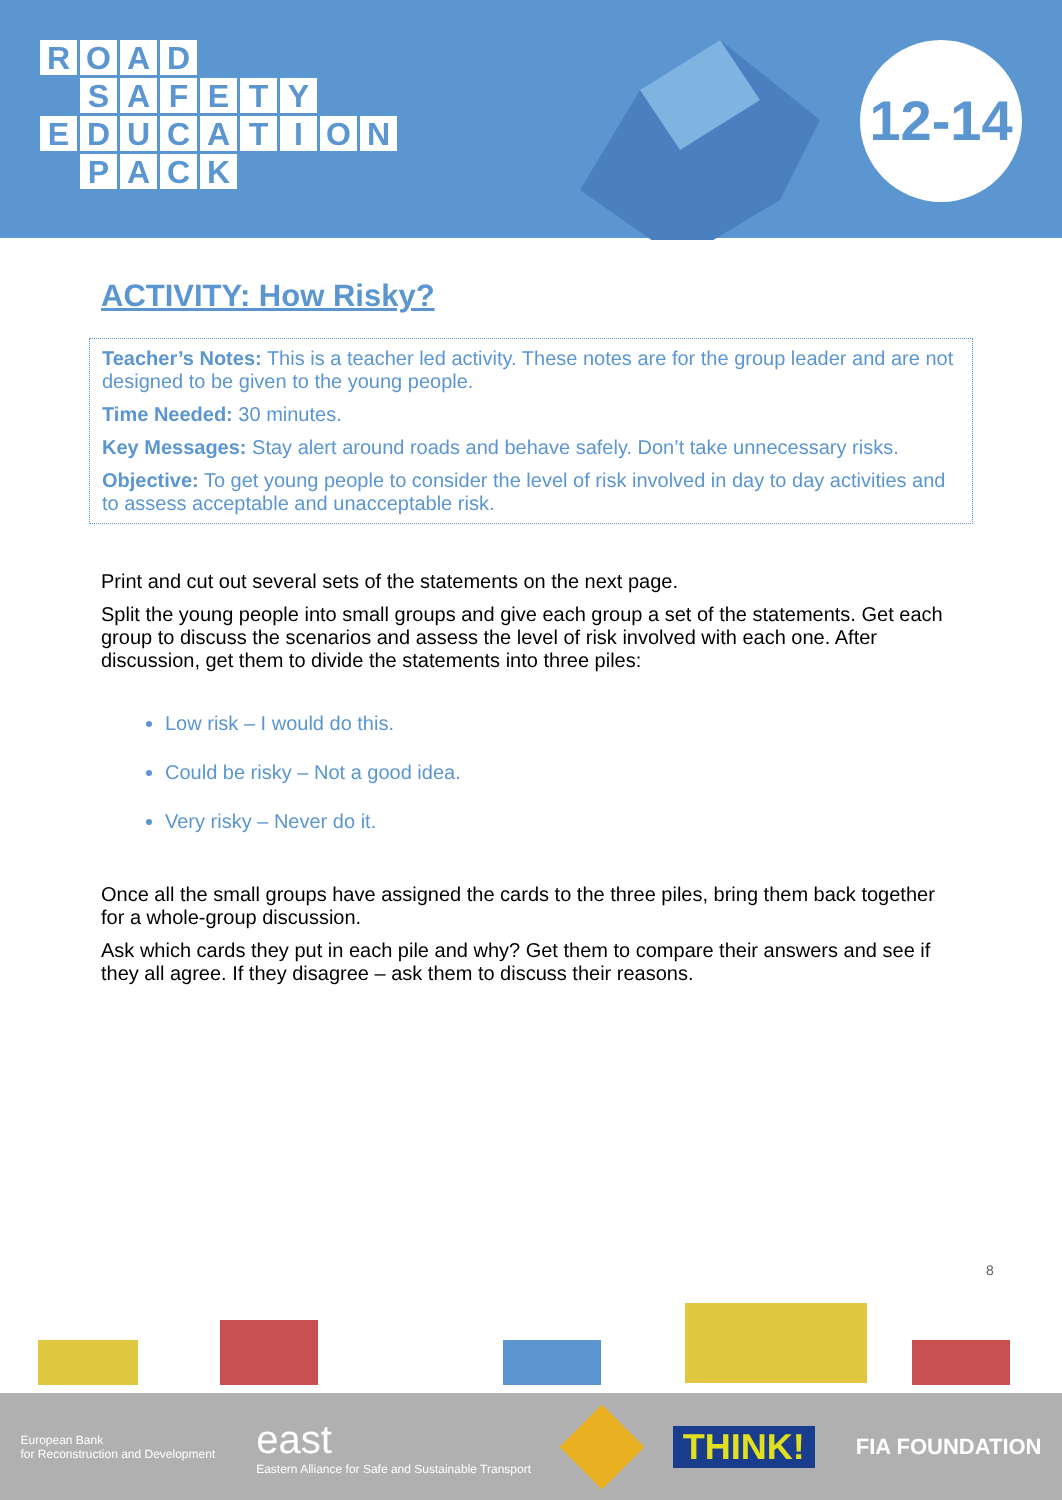ROAD
SAFETY
EDUCATION
PACK
12-14
ACTIVITY: How Risky?
Teacher’s Notes: This is a teacher led activity. These notes are for the group leader and are not designed to be given to the young people.
Time Needed: 30 minutes.
Key Messages: Stay alert around roads and behave safely. Don’t take unnecessary risks.
Objective: To get young people to consider the level of risk involved in day to day activities and to assess acceptable and unacceptable risk.
Print and cut out several sets of the statements on the next page.
Split the young people into small groups and give each group a set of the statements. Get each group to discuss the scenarios and assess the level of risk involved with each one. After discussion, get them to divide the statements into three piles:
Low risk – I would do this.
Could be risky – Not a good idea.
Very risky – Never do it.
Once all the small groups have assigned the cards to the three piles, bring them back together for a whole-group discussion.
Ask which cards they put in each pile and why? Get them to compare their answers and see if they all agree. If they disagree – ask them to discuss their reasons.
8
European Bank
for Reconstruction and Development
east
Eastern Alliance for Safe and Sustainable Transport
THINK!
FIA FOUNDATION